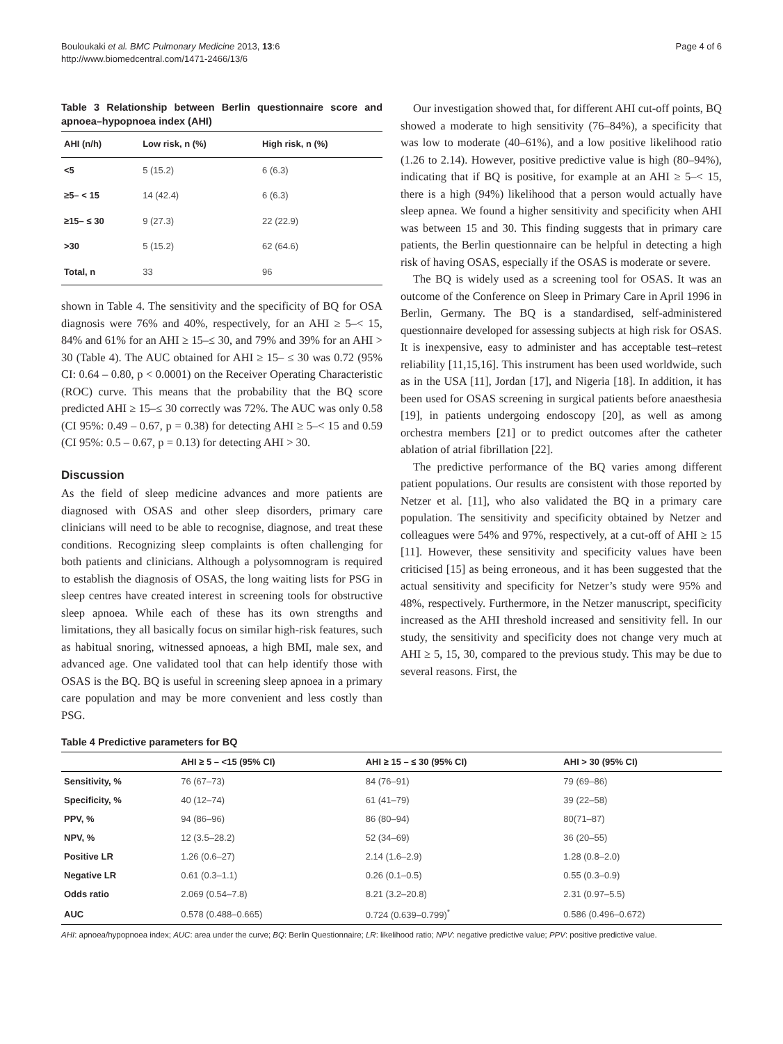Bouloukaki et al. BMC Pulmonary Medicine 2013, 13:6
http://www.biomedcentral.com/1471-2466/13/6
Page 4 of 6
Table 3 Relationship between Berlin questionnaire score and apnoea–hypopnoea index (AHI)
| AHI (n/h) | Low risk, n (%) | High risk, n (%) |
| --- | --- | --- |
| <5 | 5 (15.2) | 6 (6.3) |
| ≥5– < 15 | 14 (42.4) | 6 (6.3) |
| ≥15– ≤ 30 | 9 (27.3) | 22 (22.9) |
| >30 | 5 (15.2) | 62 (64.6) |
| Total, n | 33 | 96 |
shown in Table 4. The sensitivity and the specificity of BQ for OSA diagnosis were 76% and 40%, respectively, for an AHI ≥ 5–< 15, 84% and 61% for an AHI ≥ 15–≤ 30, and 79% and 39% for an AHI > 30 (Table 4). The AUC obtained for AHI ≥ 15– ≤ 30 was 0.72 (95% CI: 0.64 – 0.80, p < 0.0001) on the Receiver Operating Characteristic (ROC) curve. This means that the probability that the BQ score predicted AHI ≥ 15–≤ 30 correctly was 72%. The AUC was only 0.58 (CI 95%: 0.49 – 0.67, p = 0.38) for detecting AHI ≥ 5–< 15 and 0.59 (CI 95%: 0.5 – 0.67, p = 0.13) for detecting AHI > 30.
Discussion
As the field of sleep medicine advances and more patients are diagnosed with OSAS and other sleep disorders, primary care clinicians will need to be able to recognise, diagnose, and treat these conditions. Recognizing sleep complaints is often challenging for both patients and clinicians. Although a polysomnogram is required to establish the diagnosis of OSAS, the long waiting lists for PSG in sleep centres have created interest in screening tools for obstructive sleep apnoea. While each of these has its own strengths and limitations, they all basically focus on similar high-risk features, such as habitual snoring, witnessed apnoeas, a high BMI, male sex, and advanced age. One validated tool that can help identify those with OSAS is the BQ. BQ is useful in screening sleep apnoea in a primary care population and may be more convenient and less costly than PSG.
Our investigation showed that, for different AHI cut-off points, BQ showed a moderate to high sensitivity (76–84%), a specificity that was low to moderate (40–61%), and a low positive likelihood ratio (1.26 to 2.14). However, positive predictive value is high (80–94%), indicating that if BQ is positive, for example at an AHI ≥ 5–< 15, there is a high (94%) likelihood that a person would actually have sleep apnea. We found a higher sensitivity and specificity when AHI was between 15 and 30. This finding suggests that in primary care patients, the Berlin questionnaire can be helpful in detecting a high risk of having OSAS, especially if the OSAS is moderate or severe.
The BQ is widely used as a screening tool for OSAS. It was an outcome of the Conference on Sleep in Primary Care in April 1996 in Berlin, Germany. The BQ is a standardised, self-administered questionnaire developed for assessing subjects at high risk for OSAS. It is inexpensive, easy to administer and has acceptable test–retest reliability [11,15,16]. This instrument has been used worldwide, such as in the USA [11], Jordan [17], and Nigeria [18]. In addition, it has been used for OSAS screening in surgical patients before anaesthesia [19], in patients undergoing endoscopy [20], as well as among orchestra members [21] or to predict outcomes after the catheter ablation of atrial fibrillation [22].
The predictive performance of the BQ varies among different patient populations. Our results are consistent with those reported by Netzer et al. [11], who also validated the BQ in a primary care population. The sensitivity and specificity obtained by Netzer and colleagues were 54% and 97%, respectively, at a cut-off of AHI ≥ 15 [11]. However, these sensitivity and specificity values have been criticised [15] as being erroneous, and it has been suggested that the actual sensitivity and specificity for Netzer’s study were 95% and 48%, respectively. Furthermore, in the Netzer manuscript, specificity increased as the AHI threshold increased and sensitivity fell. In our study, the sensitivity and specificity does not change very much at AHI ≥ 5, 15, 30, compared to the previous study. This may be due to several reasons. First, the
Table 4 Predictive parameters for BQ
| | AHI ≥ 5 – <15 (95% CI) | AHI ≥ 15 – ≤ 30 (95% CI) | AHI > 30 (95% CI) |
| --- | --- | --- | --- |
| Sensitivity, % | 76 (67–73) | 84 (76–91) | 79 (69–86) |
| Specificity, % | 40 (12–74) | 61 (41–79) | 39 (22–58) |
| PPV, % | 94 (86–96) | 86 (80–94) | 80(71–87) |
| NPV, % | 12 (3.5–28.2) | 52 (34–69) | 36 (20–55) |
| Positive LR | 1.26 (0.6–27) | 2.14 (1.6–2.9) | 1.28 (0.8–2.0) |
| Negative LR | 0.61 (0.3–1.1) | 0.26 (0.1–0.5) | 0.55 (0.3–0.9) |
| Odds ratio | 2.069 (0.54–7.8) | 8.21 (3.2–20.8) | 2.31 (0.97–5.5) |
| AUC | 0.578 (0.488–0.665) | 0.724 (0.639–0.799)<sup>*</sup> | 0.586 (0.496–0.672) |
AHI: apnoea/hypopnoea index; AUC: area under the curve; BQ: Berlin Questionnaire; LR: likelihood ratio; NPV: negative predictive value; PPV: positive predictive value.